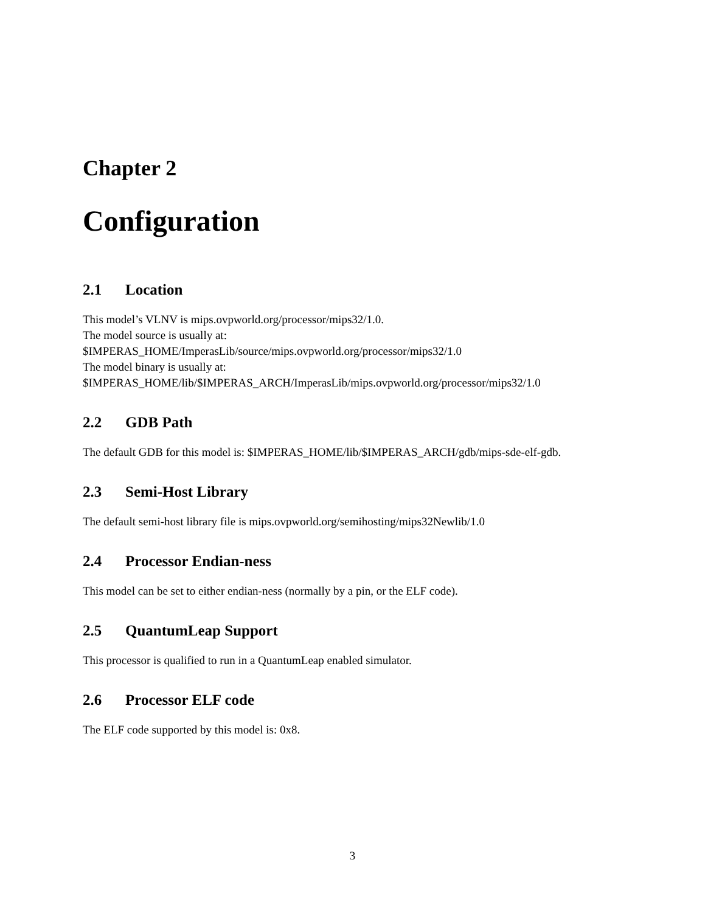Chapter 2
Configuration
2.1 Location
This model’s VLNV is mips.ovpworld.org/processor/mips32/1.0.
The model source is usually at:
$IMPERAS_HOME/ImperasLib/source/mips.ovpworld.org/processor/mips32/1.0
The model binary is usually at:
$IMPERAS_HOME/lib/$IMPERAS_ARCH/ImperasLib/mips.ovpworld.org/processor/mips32/1.0
2.2 GDB Path
The default GDB for this model is: $IMPERAS_HOME/lib/$IMPERAS_ARCH/gdb/mips-sde-elf-gdb.
2.3 Semi-Host Library
The default semi-host library file is mips.ovpworld.org/semihosting/mips32Newlib/1.0
2.4 Processor Endian-ness
This model can be set to either endian-ness (normally by a pin, or the ELF code).
2.5 QuantumLeap Support
This processor is qualified to run in a QuantumLeap enabled simulator.
2.6 Processor ELF code
The ELF code supported by this model is: 0x8.
3